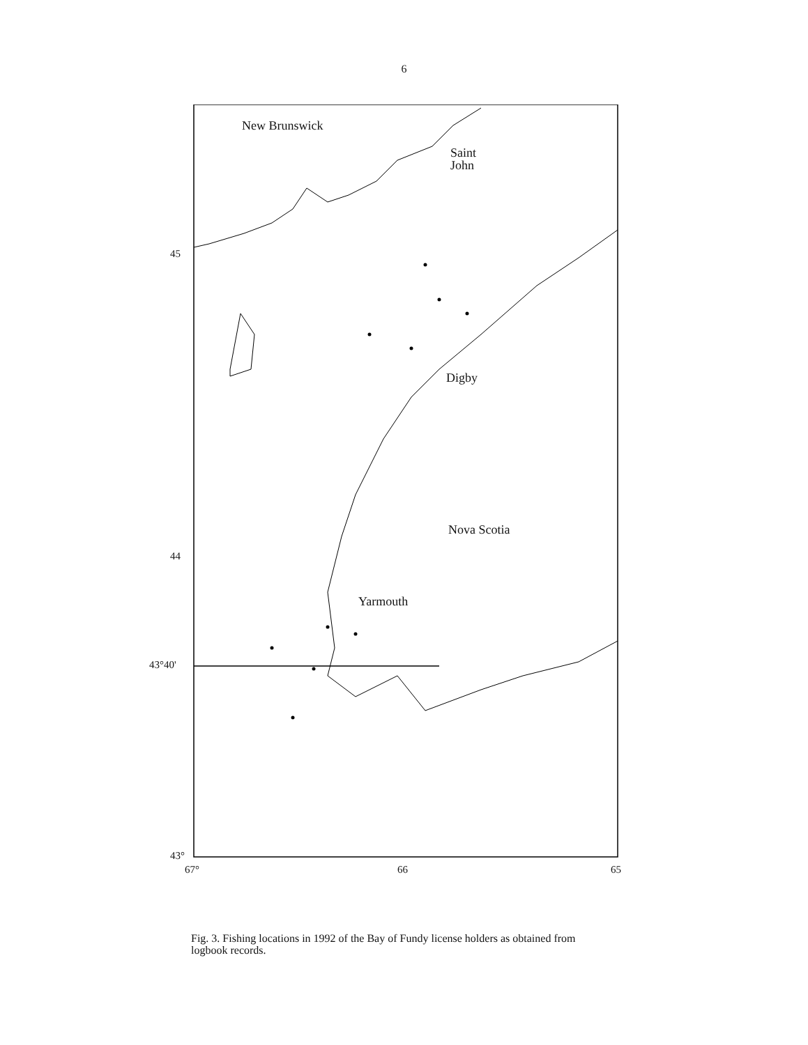6
New Brunswick
Saint
John
Digby
Nova Scotia
Yarmouth
45
44
43°40'
43°
67° 66 65
Fig. 3. Fishing locations in 1992 of the Bay of Fundy license holders as obtained from logbook records.